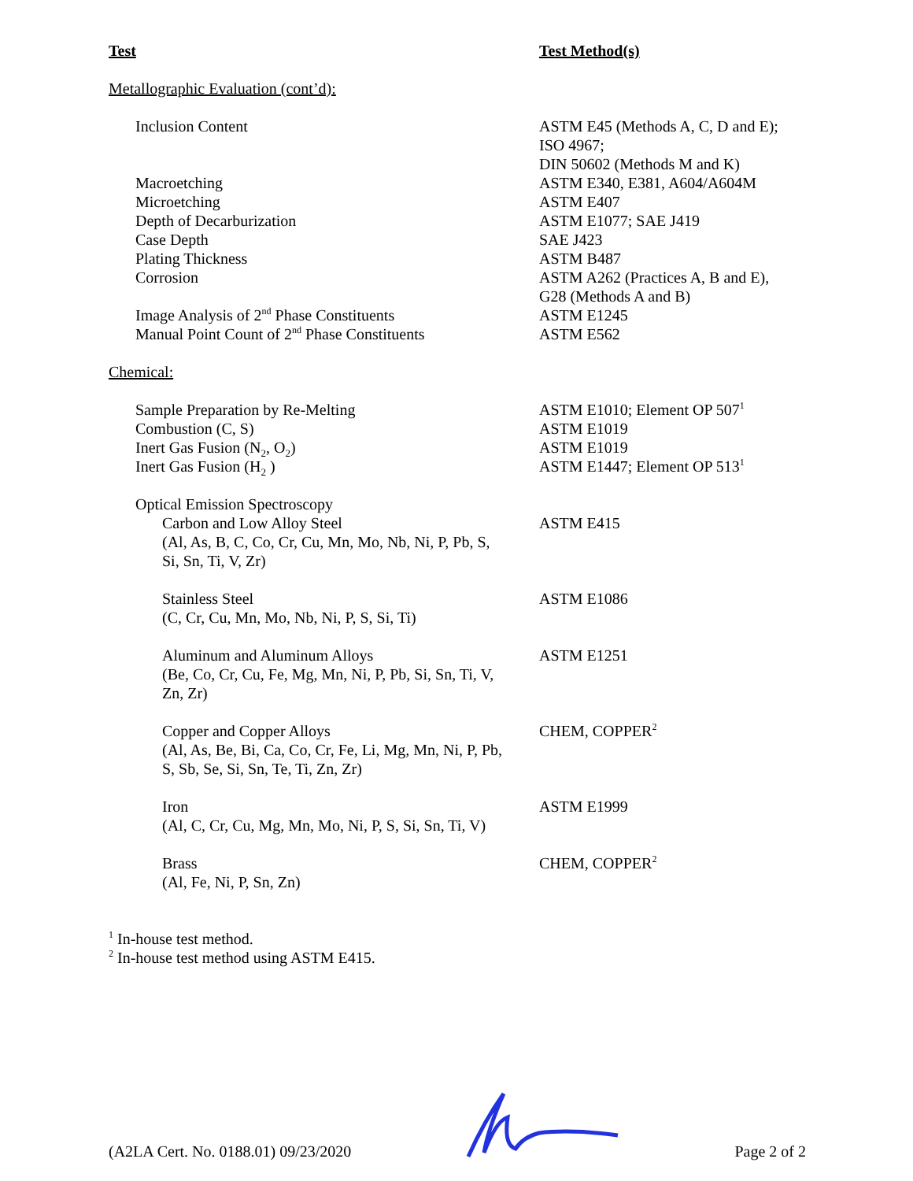| Test | Test Method(s) |
| --- | --- |
| Metallographic Evaluation (cont’d): | |
| Inclusion Content | ASTM E45 (Methods A, C, D and E); ISO 4967; DIN 50602 (Methods M and K) |
| Macroetching | ASTM E340, E381, A604/A604M |
| Microetching | ASTM E407 |
| Depth of Decarburization | ASTM E1077; SAE J419 |
| Case Depth | SAE J423 |
| Plating Thickness | ASTM B487 |
| Corrosion | ASTM A262 (Practices A, B and E), G28 (Methods A and B) |
| Image Analysis of 2<sup>nd</sup> Phase Constituents | ASTM E1245 |
| Manual Point Count of 2<sup>nd</sup> Phase Constituents | ASTM E562 |
| Chemical: | |
| Sample Preparation by Re-Melting | ASTM E1010; Element OP 507<sup>1</sup> |
| Combustion (C, S) | ASTM E1019 |
| Inert Gas Fusion (N<sub>2</sub>, O<sub>2</sub>) | ASTM E1019 |
| Inert Gas Fusion (H<sub>2</sub> ) | ASTM E1447; Element OP 513<sup>1</sup> |
| Optical Emission Spectroscopy | |
| Carbon and Low Alloy Steel (Al, As, B, C, Co, Cr, Cu, Mn, Mo, Nb, Ni, P, Pb, S, Si, Sn, Ti, V, Zr) | ASTM E415 |
| Stainless Steel (C, Cr, Cu, Mn, Mo, Nb, Ni, P, S, Si, Ti) | ASTM E1086 |
| Aluminum and Aluminum Alloys (Be, Co, Cr, Cu, Fe, Mg, Mn, Ni, P, Pb, Si, Sn, Ti, V, Zn, Zr) | ASTM E1251 |
| Copper and Copper Alloys (Al, As, Be, Bi, Ca, Co, Cr, Fe, Li, Mg, Mn, Ni, P, Pb, S, Sb, Se, Si, Sn, Te, Ti, Zn, Zr) | CHEM, COPPER<sup>2</sup> |
| Iron (Al, C, Cr, Cu, Mg, Mn, Mo, Ni, P, S, Si, Sn, Ti, V) | ASTM E1999 |
| Brass (Al, Fe, Ni, P, Sn, Zn) | CHEM, COPPER<sup>2</sup> |
<sup>1</sup> In-house test method.
<sup>2</sup> In-house test method using ASTM E415.
(A2LA Cert. No. 0188.01) 09/23/2020 Page 2 of 2